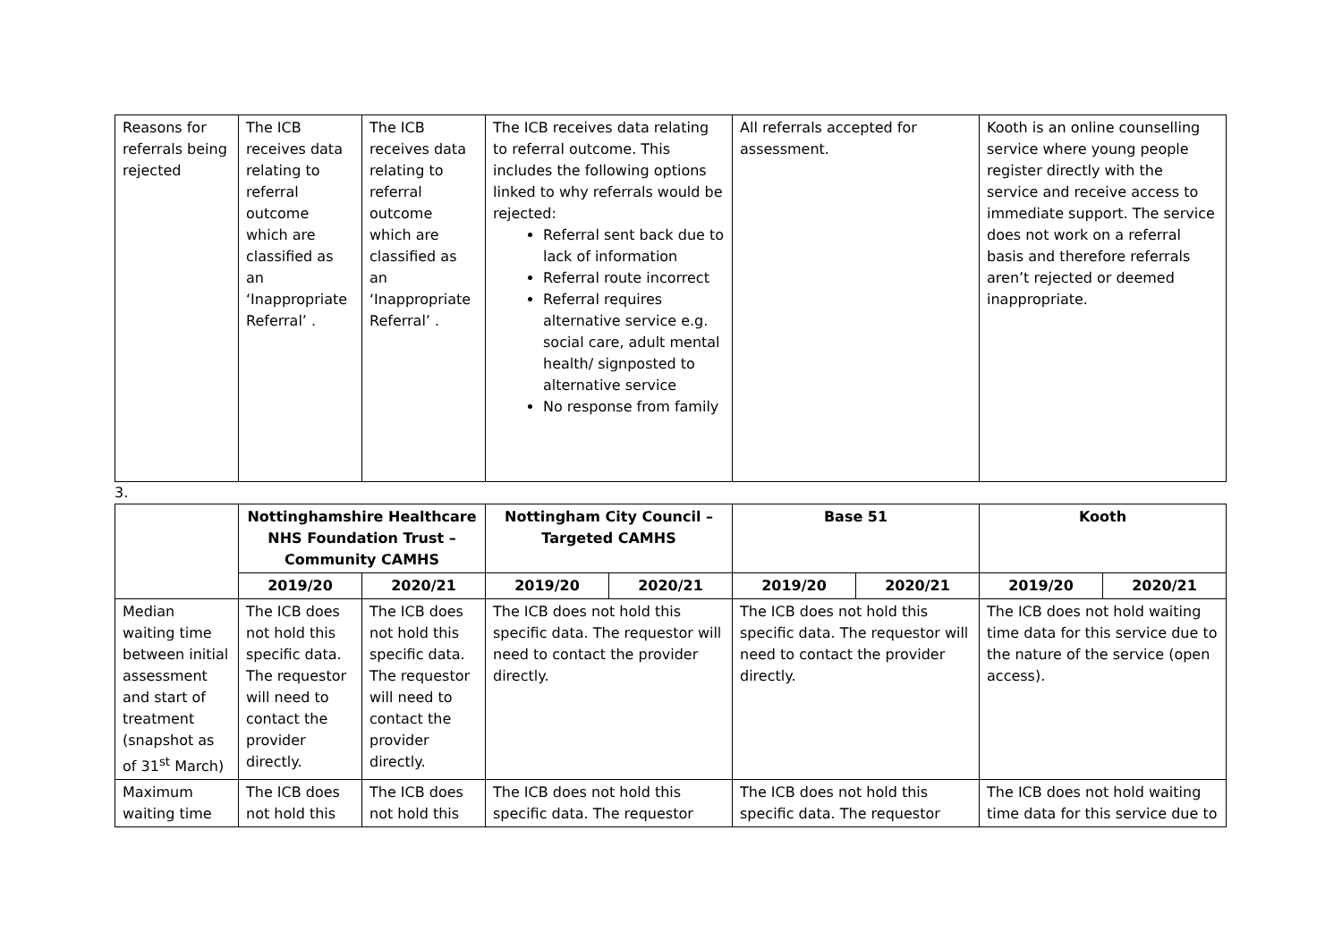| Reasons for referrals being rejected | The ICB receives data relating to referral outcome which are classified as an ‘Inappropriate Referral’ . | The ICB receives data relating to referral outcome which are classified as an ‘Inappropriate Referral’ . | The ICB receives data relating to referral outcome. This includes the following options linked to why referrals would be rejected: Referral sent back due to lack of information Referral route incorrect Referral requires alternative service e.g. social care, adult mental health/ signposted to alternative service No response from family | All referrals accepted for assessment. | Kooth is an online counselling service where young people register directly with the service and receive access to immediate support. The service does not work on a referral basis and therefore referrals aren’t rejected or deemed inappropriate. |
3.
| | Nottinghamshire Healthcare NHS Foundation Trust – Community CAMHS | | Nottingham City Council – Targeted CAMHS | | Base 51 | | Kooth | |
| --- | --- | --- | --- | --- | --- | --- | --- | --- |
| | 2019/20 | 2020/21 | 2019/20 | 2020/21 | 2019/20 | 2020/21 | 2019/20 | 2020/21 |
| Median waiting time between initial assessment and start of treatment (snapshot as of 31<sup>st</sup> March) | The ICB does not hold this specific data. The requestor will need to contact the provider directly. | The ICB does not hold this specific data. The requestor will need to contact the provider directly. | The ICB does not hold this specific data. The requestor will need to contact the provider directly. | | The ICB does not hold this specific data. The requestor will need to contact the provider directly. | | The ICB does not hold waiting time data for this service due to the nature of the service (open access). | |
| Maximum waiting time | The ICB does not hold this | The ICB does not hold this | The ICB does not hold this specific data. The requestor | | The ICB does not hold this specific data. The requestor | | The ICB does not hold waiting time data for this service due to | |